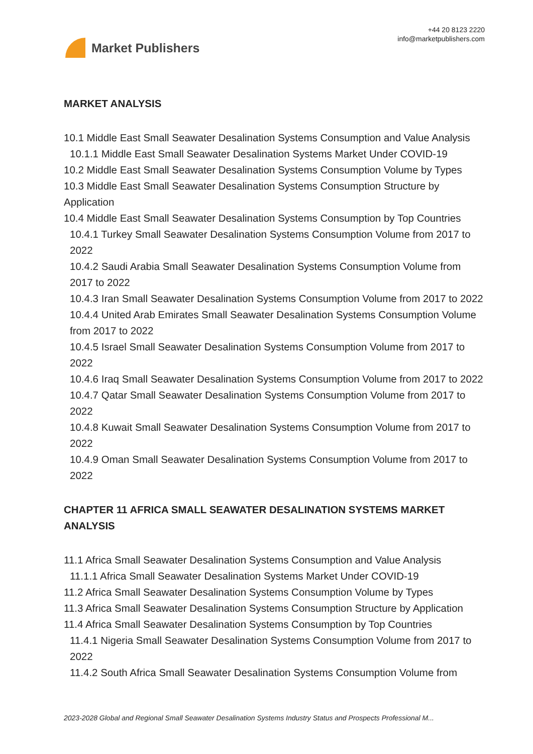Market Publishers
+44 20 8123 2220
info@marketpublishers.com
MARKET ANALYSIS
10.1 Middle East Small Seawater Desalination Systems Consumption and Value Analysis
10.1.1 Middle East Small Seawater Desalination Systems Market Under COVID-19
10.2 Middle East Small Seawater Desalination Systems Consumption Volume by Types
10.3 Middle East Small Seawater Desalination Systems Consumption Structure by Application
10.4 Middle East Small Seawater Desalination Systems Consumption by Top Countries
10.4.1 Turkey Small Seawater Desalination Systems Consumption Volume from 2017 to 2022
10.4.2 Saudi Arabia Small Seawater Desalination Systems Consumption Volume from 2017 to 2022
10.4.3 Iran Small Seawater Desalination Systems Consumption Volume from 2017 to 2022
10.4.4 United Arab Emirates Small Seawater Desalination Systems Consumption Volume from 2017 to 2022
10.4.5 Israel Small Seawater Desalination Systems Consumption Volume from 2017 to 2022
10.4.6 Iraq Small Seawater Desalination Systems Consumption Volume from 2017 to 2022
10.4.7 Qatar Small Seawater Desalination Systems Consumption Volume from 2017 to 2022
10.4.8 Kuwait Small Seawater Desalination Systems Consumption Volume from 2017 to 2022
10.4.9 Oman Small Seawater Desalination Systems Consumption Volume from 2017 to 2022
CHAPTER 11 AFRICA SMALL SEAWATER DESALINATION SYSTEMS MARKET ANALYSIS
11.1 Africa Small Seawater Desalination Systems Consumption and Value Analysis
11.1.1 Africa Small Seawater Desalination Systems Market Under COVID-19
11.2 Africa Small Seawater Desalination Systems Consumption Volume by Types
11.3 Africa Small Seawater Desalination Systems Consumption Structure by Application
11.4 Africa Small Seawater Desalination Systems Consumption by Top Countries
11.4.1 Nigeria Small Seawater Desalination Systems Consumption Volume from 2017 to 2022
11.4.2 South Africa Small Seawater Desalination Systems Consumption Volume from
2023-2028 Global and Regional Small Seawater Desalination Systems Industry Status and Prospects Professional M...